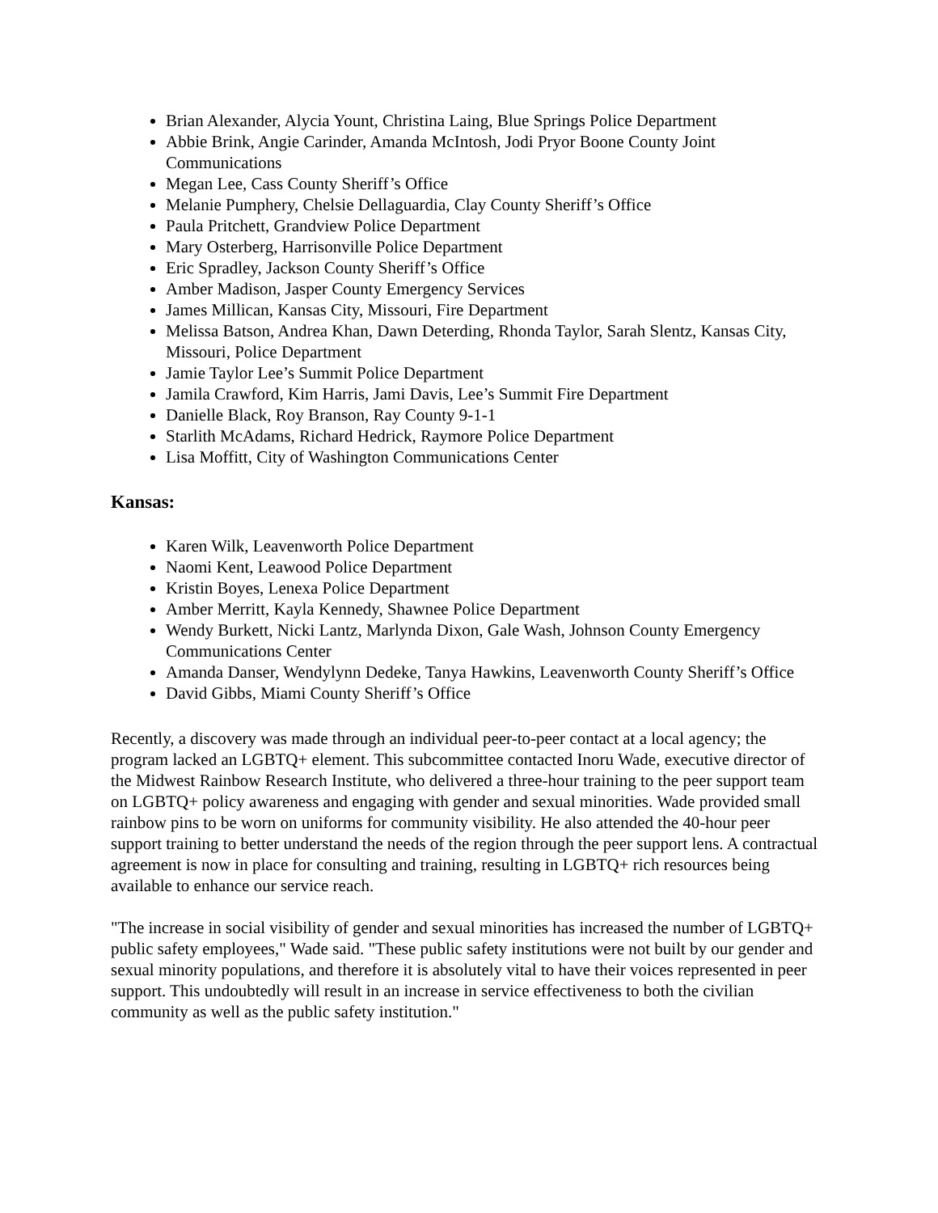Brian Alexander, Alycia Yount, Christina Laing, Blue Springs Police Department
Abbie Brink, Angie Carinder, Amanda McIntosh, Jodi Pryor Boone County Joint Communications
Megan Lee, Cass County Sheriff’s Office
Melanie Pumphery, Chelsie Dellaguardia, Clay County Sheriff’s Office
Paula Pritchett, Grandview Police Department
Mary Osterberg, Harrisonville Police Department
Eric Spradley, Jackson County Sheriff’s Office
Amber Madison, Jasper County Emergency Services
James Millican, Kansas City, Missouri, Fire Department
Melissa Batson, Andrea Khan, Dawn Deterding, Rhonda Taylor, Sarah Slentz, Kansas City, Missouri, Police Department
Jamie Taylor Lee’s Summit Police Department
Jamila Crawford, Kim Harris, Jami Davis, Lee’s Summit Fire Department
Danielle Black, Roy Branson, Ray County 9-1-1
Starlith McAdams, Richard Hedrick, Raymore Police Department
Lisa Moffitt, City of Washington Communications Center
Kansas:
Karen Wilk, Leavenworth Police Department
Naomi Kent, Leawood Police Department
Kristin Boyes, Lenexa Police Department
Amber Merritt, Kayla Kennedy, Shawnee Police Department
Wendy Burkett, Nicki Lantz, Marlynda Dixon, Gale Wash, Johnson County Emergency Communications Center
Amanda Danser, Wendylynn Dedeke, Tanya Hawkins, Leavenworth County Sheriff’s Office
David Gibbs, Miami County Sheriff’s Office
Recently, a discovery was made through an individual peer-to-peer contact at a local agency; the program lacked an LGBTQ+ element. This subcommittee contacted Inoru Wade, executive director of the Midwest Rainbow Research Institute, who delivered a three-hour training to the peer support team on LGBTQ+ policy awareness and engaging with gender and sexual minorities. Wade provided small rainbow pins to be worn on uniforms for community visibility. He also attended the 40-hour peer support training to better understand the needs of the region through the peer support lens. A contractual agreement is now in place for consulting and training, resulting in LGBTQ+ rich resources being available to enhance our service reach.
"The increase in social visibility of gender and sexual minorities has increased the number of LGBTQ+ public safety employees," Wade said. "These public safety institutions were not built by our gender and sexual minority populations, and therefore it is absolutely vital to have their voices represented in peer support. This undoubtedly will result in an increase in service effectiveness to both the civilian community as well as the public safety institution."